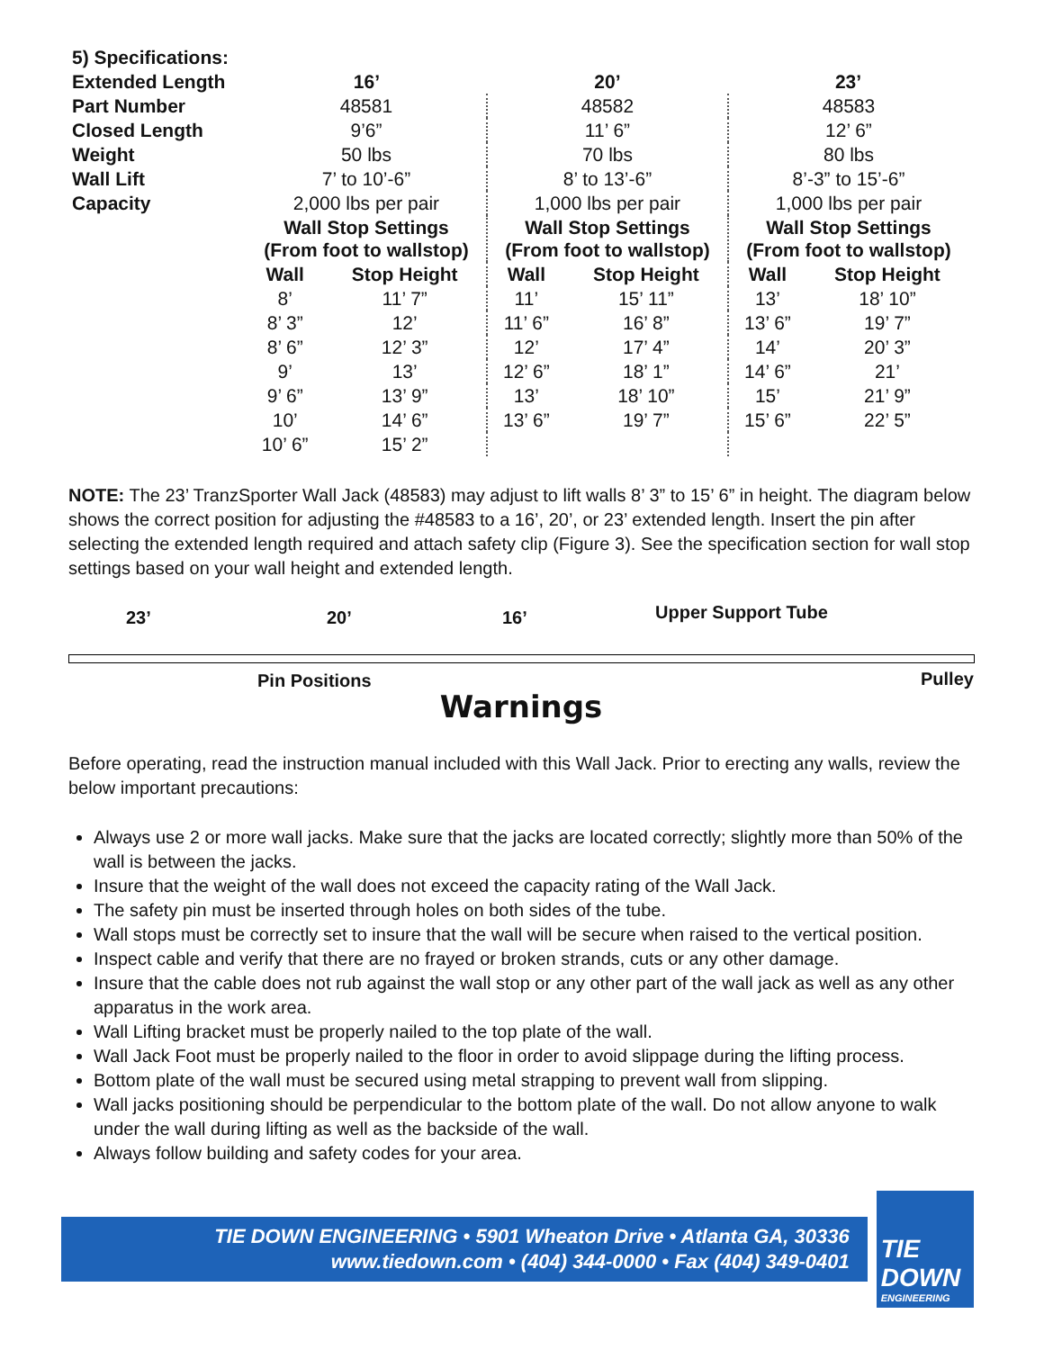| 5) Specifications: | | | | | | |
| Extended Length | 16’ | | 20’ | | 23’ | |
| Part Number | 48581 | | 48582 | | 48583 | |
| Closed Length | 9’6” | | 11’ 6” | | 12’ 6” | |
| Weight | 50 lbs | | 70 lbs | | 80 lbs | |
| Wall Lift | 7’ to 10’-6” | | 8’ to 13’-6” | | 8’-3” to 15’-6” | |
| Capacity | 2,000 lbs per pair | | 1,000 lbs per pair | | 1,000 lbs per pair | |
| | Wall Stop Settings (From foot to wallstop) | | Wall Stop Settings (From foot to wallstop) | | Wall Stop Settings (From foot to wallstop) | |
| | Wall | Stop Height | Wall | Stop Height | Wall | Stop Height |
| | 8’ | 11’ 7” | 11’ | 15’ 11” | 13’ | 18’ 10” |
| | 8’ 3” | 12’ | 11’ 6” | 16’ 8” | 13’ 6” | 19’ 7” |
| | 8’ 6” | 12’ 3” | 12’ | 17’ 4” | 14’ | 20’ 3” |
| | 9’ | 13’ | 12’ 6” | 18’ 1” | 14’ 6” | 21’ |
| | 9’ 6” | 13’ 9” | 13’ | 18’ 10” | 15’ | 21’ 9” |
| | 10’ | 14’ 6” | 13’ 6” | 19’ 7” | 15’ 6” | 22’ 5” |
| | 10’ 6” | 15’ 2” | | | | |
NOTE: The 23’ TranzSporter Wall Jack (48583) may adjust to lift walls 8’ 3” to 15’ 6” in height. The diagram below shows the correct position for adjusting the #48583 to a 16’, 20’, or 23’ extended length. Insert the pin after selecting the extended length required and attach safety clip (Figure 3). See the specification section for wall stop settings based on your wall height and extended length.
23’ 20’ 16’ Upper Support Tube
Pin Positions Pulley
Warnings
Before operating, read the instruction manual included with this Wall Jack. Prior to erecting any walls, review the below important precautions:
Always use 2 or more wall jacks. Make sure that the jacks are located correctly; slightly more than 50% of the wall is between the jacks.
Insure that the weight of the wall does not exceed the capacity rating of the Wall Jack.
The safety pin must be inserted through holes on both sides of the tube.
Wall stops must be correctly set to insure that the wall will be secure when raised to the vertical position.
Inspect cable and verify that there are no frayed or broken strands, cuts or any other damage.
Insure that the cable does not rub against the wall stop or any other part of the wall jack as well as any other apparatus in the work area.
Wall Lifting bracket must be properly nailed to the top plate of the wall.
Wall Jack Foot must be properly nailed to the floor in order to avoid slippage during the lifting process.
Bottom plate of the wall must be secured using metal strapping to prevent wall from slipping.
Wall jacks positioning should be perpendicular to the bottom plate of the wall. Do not allow anyone to walk under the wall during lifting as well as the backside of the wall.
Always follow building and safety codes for your area.
TIE DOWN ENGINEERING • 5901 Wheaton Drive • Atlanta GA, 30336
www.tiedown.com • (404) 344-0000 • Fax (404) 349-0401
TIE
DOWN
ENGINEERING